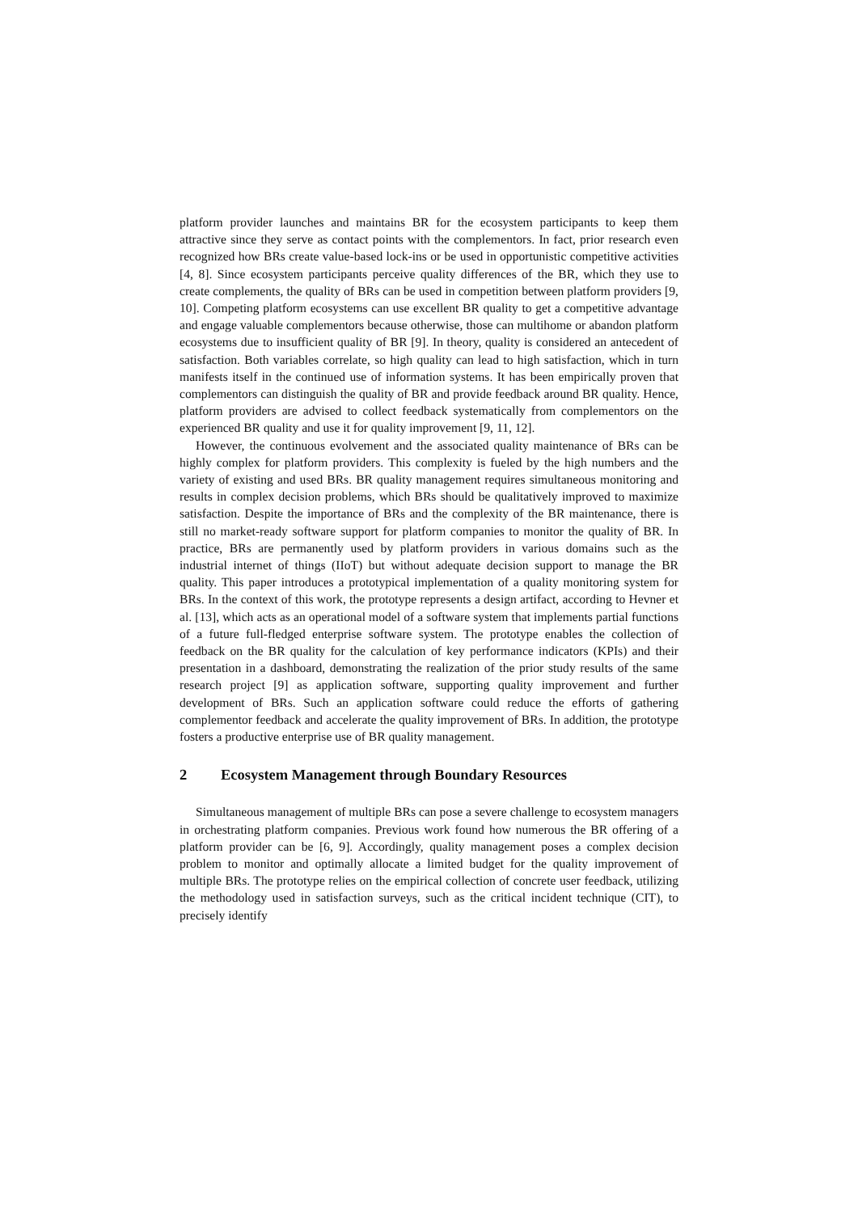platform provider launches and maintains BR for the ecosystem participants to keep them attractive since they serve as contact points with the complementors. In fact, prior research even recognized how BRs create value-based lock-ins or be used in opportunistic competitive activities [4, 8]. Since ecosystem participants perceive quality differences of the BR, which they use to create complements, the quality of BRs can be used in competition between platform providers [9, 10]. Competing platform ecosystems can use excellent BR quality to get a competitive advantage and engage valuable complementors because otherwise, those can multihome or abandon platform ecosystems due to insufficient quality of BR [9]. In theory, quality is considered an antecedent of satisfaction. Both variables correlate, so high quality can lead to high satisfaction, which in turn manifests itself in the continued use of information systems. It has been empirically proven that complementors can distinguish the quality of BR and provide feedback around BR quality. Hence, platform providers are advised to collect feedback systematically from complementors on the experienced BR quality and use it for quality improvement [9, 11, 12].
However, the continuous evolvement and the associated quality maintenance of BRs can be highly complex for platform providers. This complexity is fueled by the high numbers and the variety of existing and used BRs. BR quality management requires simultaneous monitoring and results in complex decision problems, which BRs should be qualitatively improved to maximize satisfaction. Despite the importance of BRs and the complexity of the BR maintenance, there is still no market-ready software support for platform companies to monitor the quality of BR. In practice, BRs are permanently used by platform providers in various domains such as the industrial internet of things (IIoT) but without adequate decision support to manage the BR quality. This paper introduces a prototypical implementation of a quality monitoring system for BRs. In the context of this work, the prototype represents a design artifact, according to Hevner et al. [13], which acts as an operational model of a software system that implements partial functions of a future full-fledged enterprise software system. The prototype enables the collection of feedback on the BR quality for the calculation of key performance indicators (KPIs) and their presentation in a dashboard, demonstrating the realization of the prior study results of the same research project [9] as application software, supporting quality improvement and further development of BRs. Such an application software could reduce the efforts of gathering complementor feedback and accelerate the quality improvement of BRs. In addition, the prototype fosters a productive enterprise use of BR quality management.
2 Ecosystem Management through Boundary Resources
Simultaneous management of multiple BRs can pose a severe challenge to ecosystem managers in orchestrating platform companies. Previous work found how numerous the BR offering of a platform provider can be [6, 9]. Accordingly, quality management poses a complex decision problem to monitor and optimally allocate a limited budget for the quality improvement of multiple BRs. The prototype relies on the empirical collection of concrete user feedback, utilizing the methodology used in satisfaction surveys, such as the critical incident technique (CIT), to precisely identify